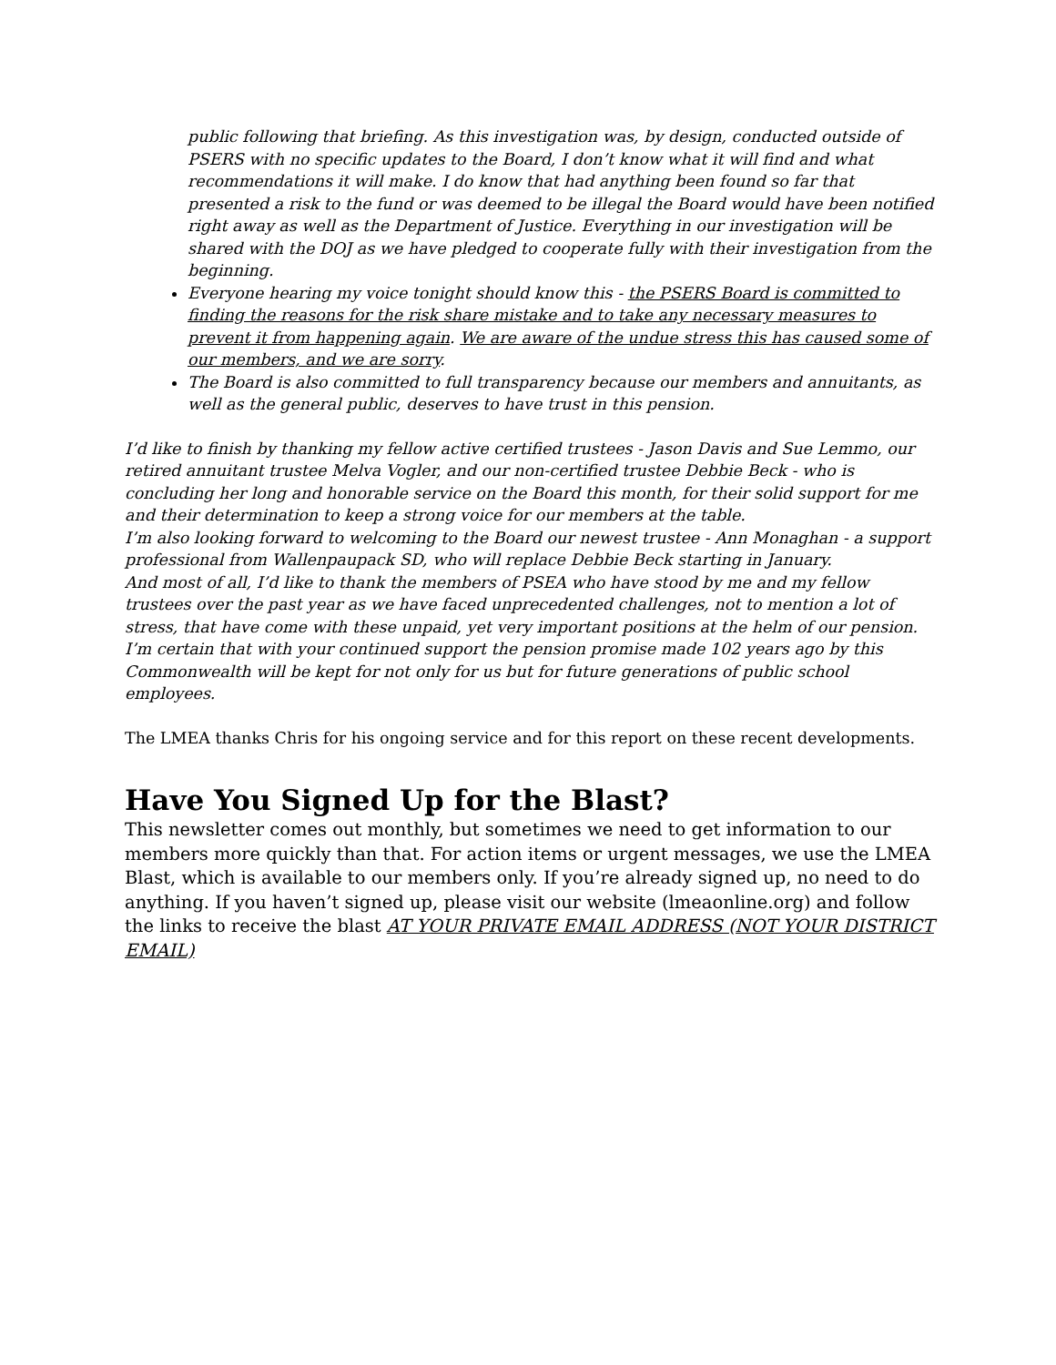public following that briefing. As this investigation was, by design, conducted outside of PSERS with no specific updates to the Board, I don’t know what it will find and what recommendations it will make. I do know that had anything been found so far that presented a risk to the fund or was deemed to be illegal the Board would have been notified right away as well as the Department of Justice. Everything in our investigation will be shared with the DOJ as we have pledged to cooperate fully with their investigation from the beginning.
Everyone hearing my voice tonight should know this - the PSERS Board is committed to finding the reasons for the risk share mistake and to take any necessary measures to prevent it from happening again. We are aware of the undue stress this has caused some of our members, and we are sorry.
The Board is also committed to full transparency because our members and annuitants, as well as the general public, deserves to have trust in this pension.
I’d like to finish by thanking my fellow active certified trustees - Jason Davis and Sue Lemmo, our retired annuitant trustee Melva Vogler, and our non-certified trustee Debbie Beck - who is concluding her long and honorable service on the Board this month, for their solid support for me and their determination to keep a strong voice for our members at the table.
I’m also looking forward to welcoming to the Board our newest trustee - Ann Monaghan - a support professional from Wallenpaupack SD, who will replace Debbie Beck starting in January.
And most of all, I’d like to thank the members of PSEA who have stood by me and my fellow trustees over the past year as we have faced unprecedented challenges, not to mention a lot of stress, that have come with these unpaid, yet very important positions at the helm of our pension.
I’m certain that with your continued support the pension promise made 102 years ago by this Commonwealth will be kept for not only for us but for future generations of public school employees.
The LMEA thanks Chris for his ongoing service and for this report on these recent developments.
Have You Signed Up for the Blast?
This newsletter comes out monthly, but sometimes we need to get information to our members more quickly than that. For action items or urgent messages, we use the LMEA Blast, which is available to our members only. If you’re already signed up, no need to do anything. If you haven’t signed up, please visit our website (lmeaonline.org) and follow the links to receive the blast AT YOUR PRIVATE EMAIL ADDRESS (NOT YOUR DISTRICT EMAIL)